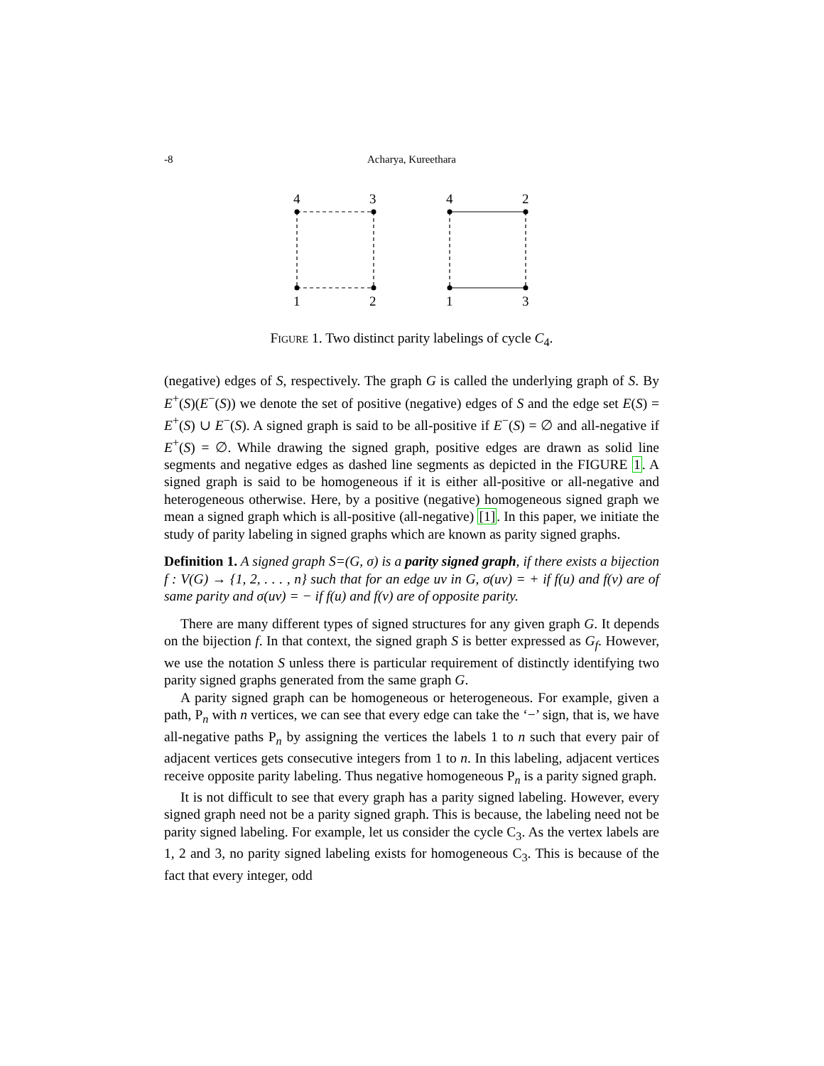-8 Acharya, Kureethara
4
3
1
2
4
2
1
3
Figure 1. Two distinct parity labelings of cycle C<sub>4</sub>.
(negative) edges of S, respectively. The graph G is called the underlying graph of S. By E<sup>+</sup>(S)(E<sup>−</sup>(S)) we denote the set of positive (negative) edges of S and the edge set E(S) = E<sup>+</sup>(S) ∪ E<sup>−</sup>(S). A signed graph is said to be all-positive if E<sup>−</sup>(S) = ∅ and all-negative if E<sup>+</sup>(S) = ∅. While drawing the signed graph, positive edges are drawn as solid line segments and negative edges as dashed line segments as depicted in the FIGURE 1. A signed graph is said to be homogeneous if it is either all-positive or all-negative and heterogeneous otherwise. Here, by a positive (negative) homogeneous signed graph we mean a signed graph which is all-positive (all-negative) [1]. In this paper, we initiate the study of parity labeling in signed graphs which are known as parity signed graphs.
Definition 1. A signed graph S=(G, σ) is a parity signed graph, if there exists a bijection f : V(G) → {1, 2, . . . , n} such that for an edge uv in G, σ(uv) = + if f(u) and f(v) are of same parity and σ(uv) = − if f(u) and f(v) are of opposite parity.
There are many different types of signed structures for any given graph G. It depends on the bijection f. In that context, the signed graph S is better expressed as G<sub>f</sub>. However, we use the notation S unless there is particular requirement of distinctly identifying two parity signed graphs generated from the same graph G.
A parity signed graph can be homogeneous or heterogeneous. For example, given a path, P<sub>n</sub> with n vertices, we can see that every edge can take the ‘−’ sign, that is, we have all-negative paths P<sub>n</sub> by assigning the vertices the labels 1 to n such that every pair of adjacent vertices gets consecutive integers from 1 to n. In this labeling, adjacent vertices receive opposite parity labeling. Thus negative homogeneous P<sub>n</sub> is a parity signed graph.
It is not difficult to see that every graph has a parity signed labeling. However, every signed graph need not be a parity signed graph. This is because, the labeling need not be parity signed labeling. For example, let us consider the cycle C<sub>3</sub>. As the vertex labels are 1, 2 and 3, no parity signed labeling exists for homogeneous C<sub>3</sub>. This is because of the fact that every integer, odd